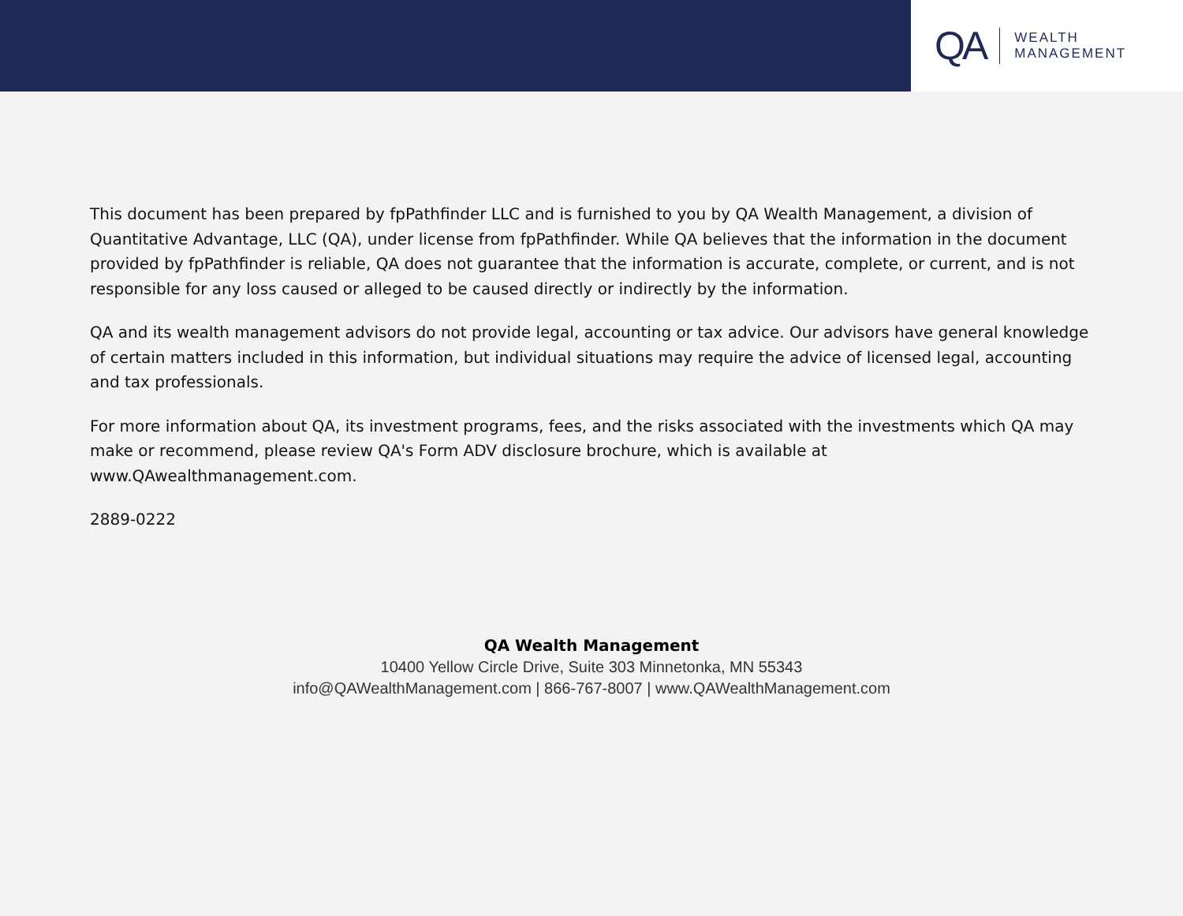QA
WEALTH
MANAGEMENT
This document has been prepared by fpPathfinder LLC and is furnished to you by QA Wealth Management, a division of Quantitative Advantage, LLC (QA), under license from fpPathfinder. While QA believes that the information in the document provided by fpPathfinder is reliable, QA does not guarantee that the information is accurate, complete, or current, and is not responsible for any loss caused or alleged to be caused directly or indirectly by the information.
QA and its wealth management advisors do not provide legal, accounting or tax advice. Our advisors have general knowledge of certain matters included in this information, but individual situations may require the advice of licensed legal, accounting and tax professionals.
For more information about QA, its investment programs, fees, and the risks associated with the investments which QA may make or recommend, please review QA's Form ADV disclosure brochure, which is available at www.QAwealthmanagement.com.
2889-0222
QA Wealth Management
10400 Yellow Circle Drive, Suite 303 Minnetonka, MN 55343
info@QAWealthManagement.com | 866-767-8007 | www.QAWealthManagement.com